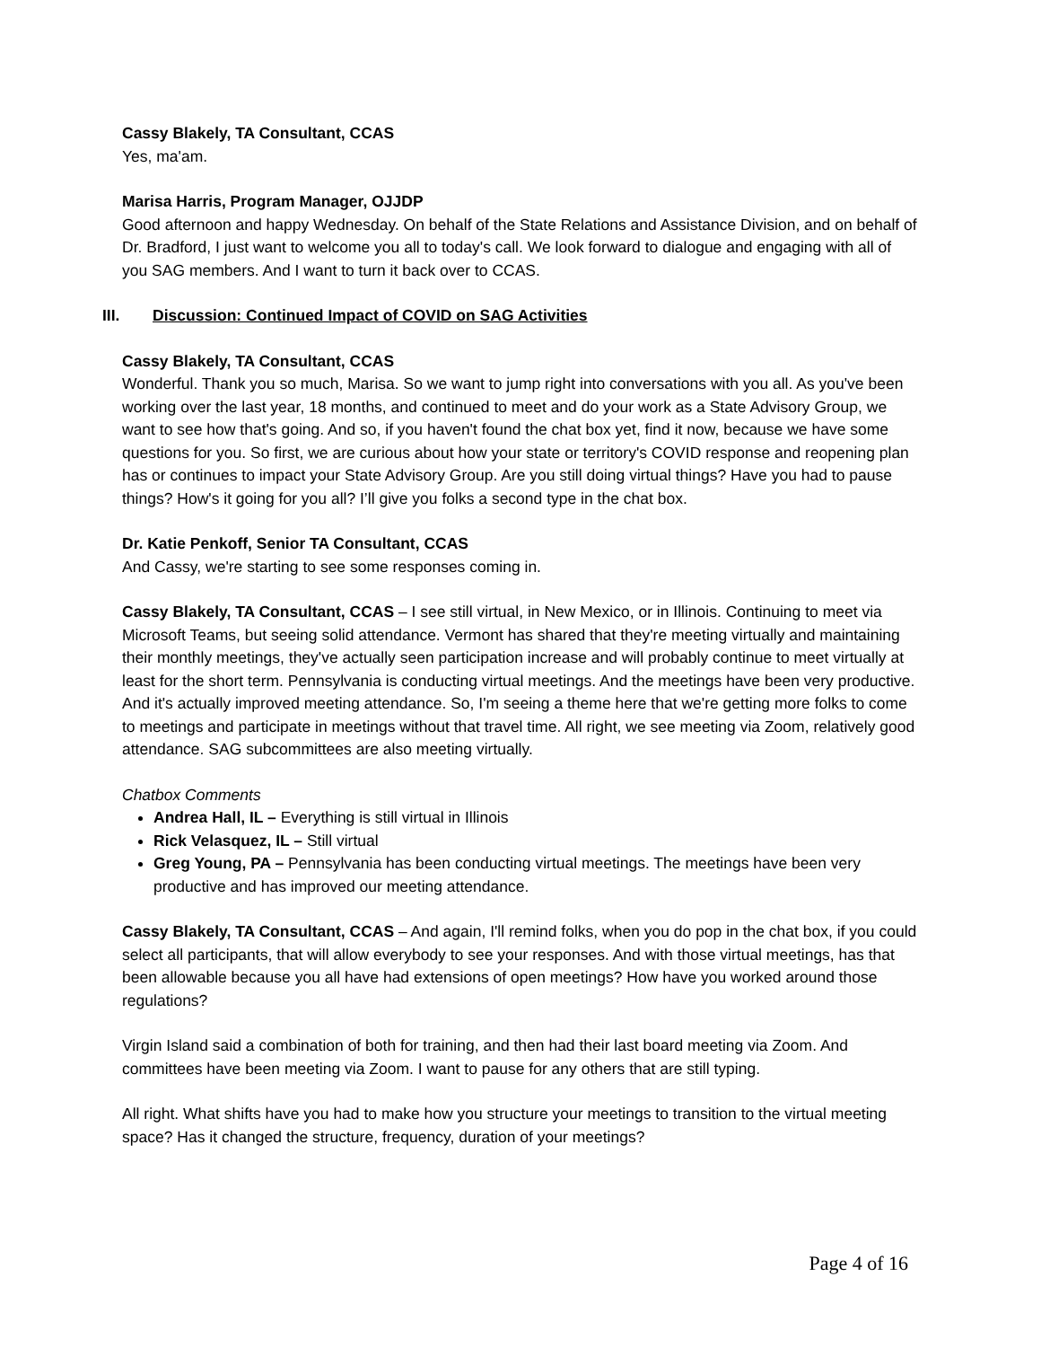Cassy Blakely, TA Consultant, CCAS
Yes, ma'am.
Marisa Harris, Program Manager, OJJDP
Good afternoon and happy Wednesday. On behalf of the State Relations and Assistance Division, and on behalf of Dr. Bradford, I just want to welcome you all to today's call. We look forward to dialogue and engaging with all of you SAG members. And I want to turn it back over to CCAS.
III. Discussion: Continued Impact of COVID on SAG Activities
Cassy Blakely, TA Consultant, CCAS
Wonderful. Thank you so much, Marisa. So we want to jump right into conversations with you all. As you've been working over the last year, 18 months, and continued to meet and do your work as a State Advisory Group, we want to see how that's going. And so, if you haven't found the chat box yet, find it now, because we have some questions for you. So first, we are curious about how your state or territory's COVID response and reopening plan has or continues to impact your State Advisory Group. Are you still doing virtual things? Have you had to pause things? How's it going for you all? I’ll give you folks a second type in the chat box.
Dr. Katie Penkoff, Senior TA Consultant, CCAS
And Cassy, we're starting to see some responses coming in.
Cassy Blakely, TA Consultant, CCAS – I see still virtual, in New Mexico, or in Illinois. Continuing to meet via Microsoft Teams, but seeing solid attendance. Vermont has shared that they're meeting virtually and maintaining their monthly meetings, they've actually seen participation increase and will probably continue to meet virtually at least for the short term. Pennsylvania is conducting virtual meetings. And the meetings have been very productive. And it's actually improved meeting attendance. So, I'm seeing a theme here that we're getting more folks to come to meetings and participate in meetings without that travel time. All right, we see meeting via Zoom, relatively good attendance. SAG subcommittees are also meeting virtually.
Chatbox Comments
Andrea Hall, IL – Everything is still virtual in Illinois
Rick Velasquez, IL – Still virtual
Greg Young, PA – Pennsylvania has been conducting virtual meetings. The meetings have been very productive and has improved our meeting attendance.
Cassy Blakely, TA Consultant, CCAS – And again, I'll remind folks, when you do pop in the chat box, if you could select all participants, that will allow everybody to see your responses. And with those virtual meetings, has that been allowable because you all have had extensions of open meetings? How have you worked around those regulations?
Virgin Island said a combination of both for training, and then had their last board meeting via Zoom. And committees have been meeting via Zoom. I want to pause for any others that are still typing.
All right. What shifts have you had to make how you structure your meetings to transition to the virtual meeting space? Has it changed the structure, frequency, duration of your meetings?
Page 4 of 16